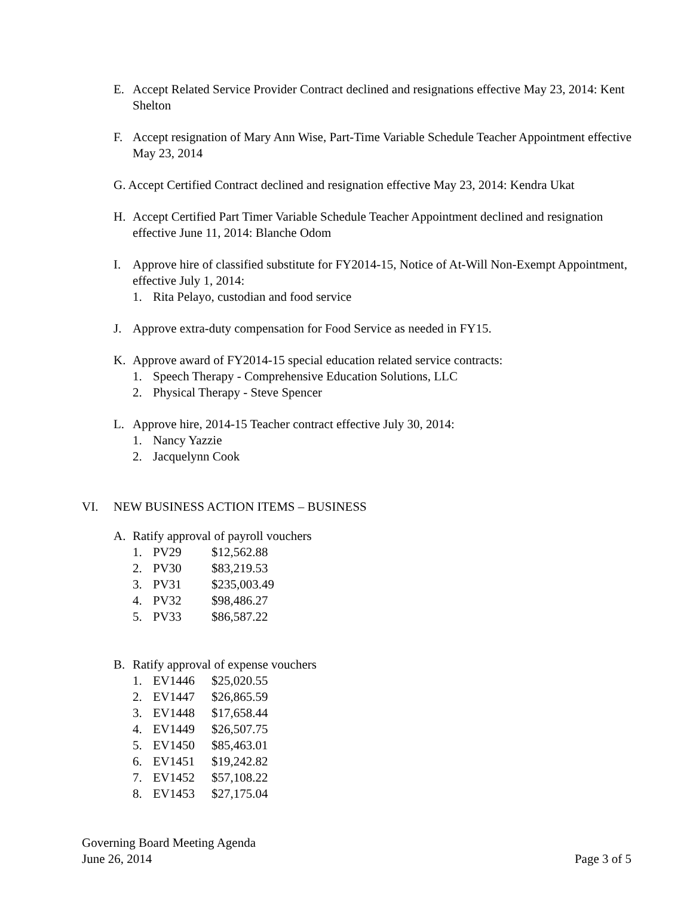E. Accept Related Service Provider Contract declined and resignations effective May 23, 2014: Kent Shelton
F. Accept resignation of Mary Ann Wise, Part-Time Variable Schedule Teacher Appointment effective May 23, 2014
G. Accept Certified Contract declined and resignation effective May 23, 2014: Kendra Ukat
H. Accept Certified Part Timer Variable Schedule Teacher Appointment declined and resignation effective June 11, 2014: Blanche Odom
I. Approve hire of classified substitute for FY2014-15, Notice of At-Will Non-Exempt Appointment, effective July 1, 2014:
1. Rita Pelayo, custodian and food service
J. Approve extra-duty compensation for Food Service as needed in FY15.
K. Approve award of FY2014-15 special education related service contracts:
1. Speech Therapy - Comprehensive Education Solutions, LLC
2. Physical Therapy - Steve Spencer
L. Approve hire, 2014-15 Teacher contract effective July 30, 2014:
1. Nancy Yazzie
2. Jacquelynn Cook
A. Ratify approval of payroll vouchers
1. PV29 $12,562.88
2. PV30 $83,219.53
3. PV31 $235,003.49
4. PV32 $98,486.27
5. PV33 $86,587.22
B. Ratify approval of expense vouchers
1. EV1446 $25,020.55
2. EV1447 $26,865.59
3. EV1448 $17,658.44
4. EV1449 $26,507.75
5. EV1450 $85,463.01
6. EV1451 $19,242.82
7. EV1452 $57,108.22
8. EV1453 $27,175.04
VI. NEW BUSINESS ACTION ITEMS – BUSINESS
Governing Board Meeting Agenda
June 26, 2014 Page 3 of 5